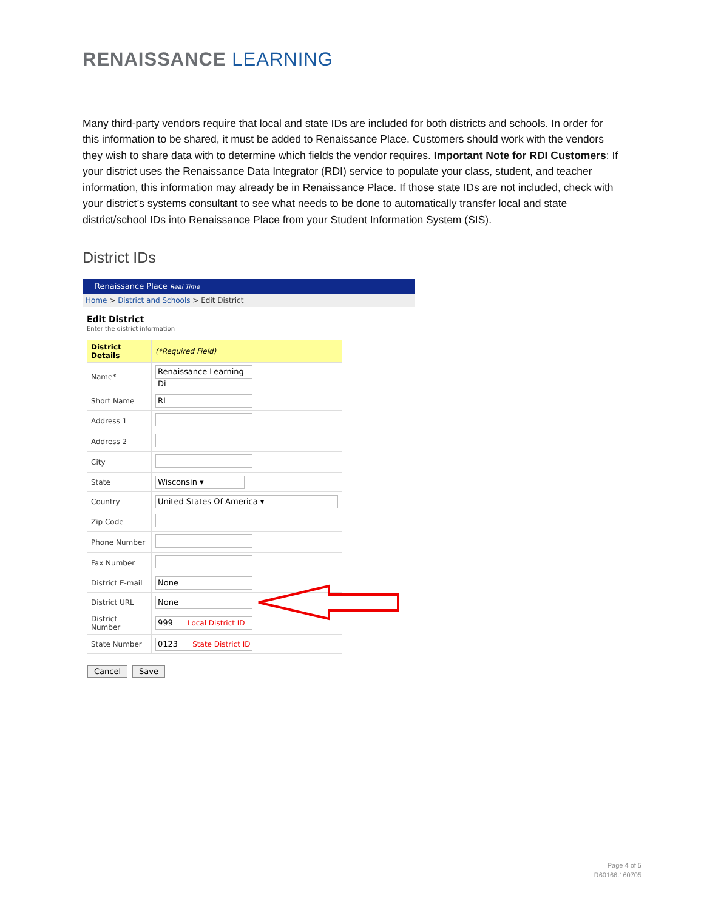RENAISSANCE LEARNING
Many third-party vendors require that local and state IDs are included for both districts and schools. In order for this information to be shared, it must be added to Renaissance Place. Customers should work with the vendors they wish to share data with to determine which fields the vendor requires. Important Note for RDI Customers: If your district uses the Renaissance Data Integrator (RDI) service to populate your class, student, and teacher information, this information may already be in Renaissance Place. If those state IDs are not included, check with your district’s systems consultant to see what needs to be done to automatically transfer local and state district/school IDs into Renaissance Place from your Student Information System (SIS).
District IDs
Renaissance Place Real Time
Home > District and Schools > Edit District
Edit District
Enter the district information
| District Details | (*Required Field) |
| Name* | Renaissance Learning Di |
| Short Name | RL |
| Address 1 | |
| Address 2 | |
| City | |
| State | Wisconsin ▾ |
| Country | United States Of America ▾ |
| Zip Code | |
| Phone Number | |
| Fax Number | |
| District E-mail | None |
| District URL | None |
| District Number | 999 Local District ID |
| State Number | 0123 State District ID |
Cancel Save
Page 4 of 5
R60166.160705